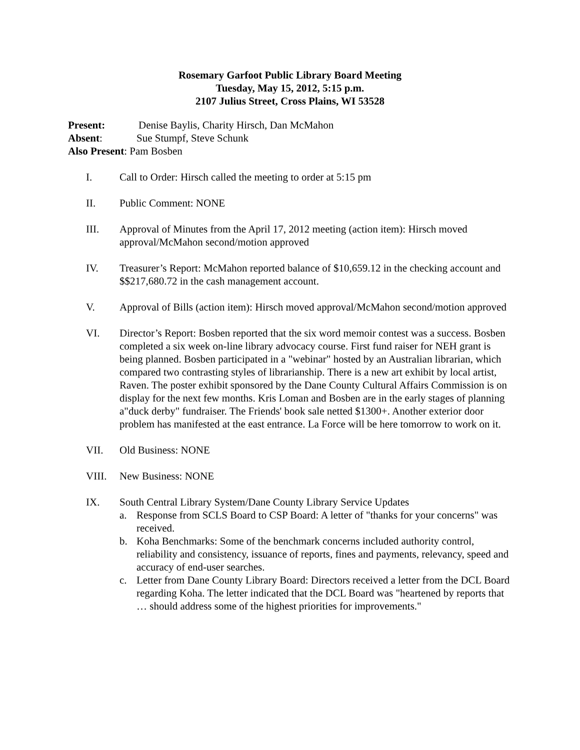Rosemary Garfoot Public Library Board Meeting
Tuesday, May 15, 2012, 5:15 p.m.
2107 Julius Street, Cross Plains, WI 53528
Present: Denise Baylis, Charity Hirsch, Dan McMahon
Absent: Sue Stumpf, Steve Schunk
Also Present: Pam Bosben
I. Call to Order: Hirsch called the meeting to order at 5:15 pm
II. Public Comment: NONE
III. Approval of Minutes from the April 17, 2012 meeting (action item): Hirsch moved approval/McMahon second/motion approved
IV. Treasurer’s Report: McMahon reported balance of $10,659.12 in the checking account and $$217,680.72 in the cash management account.
V. Approval of Bills (action item): Hirsch moved approval/McMahon second/motion approved
VI. Director’s Report: Bosben reported that the six word memoir contest was a success. Bosben completed a six week on-line library advocacy course. First fund raiser for NEH grant is being planned. Bosben participated in a "webinar" hosted by an Australian librarian, which compared two contrasting styles of librarianship. There is a new art exhibit by local artist, Raven. The poster exhibit sponsored by the Dane County Cultural Affairs Commission is on display for the next few months. Kris Loman and Bosben are in the early stages of planning a"duck derby" fundraiser. The Friends' book sale netted $1300+. Another exterior door problem has manifested at the east entrance. La Force will be here tomorrow to work on it.
VII. Old Business: NONE
VIII. New Business: NONE
IX. South Central Library System/Dane County Library Service Updates
a. Response from SCLS Board to CSP Board: A letter of "thanks for your concerns" was received.
b. Koha Benchmarks: Some of the benchmark concerns included authority control, reliability and consistency, issuance of reports, fines and payments, relevancy, speed and accuracy of end-user searches.
c. Letter from Dane County Library Board: Directors received a letter from the DCL Board regarding Koha. The letter indicated that the DCL Board was "heartened by reports that … should address some of the highest priorities for improvements."